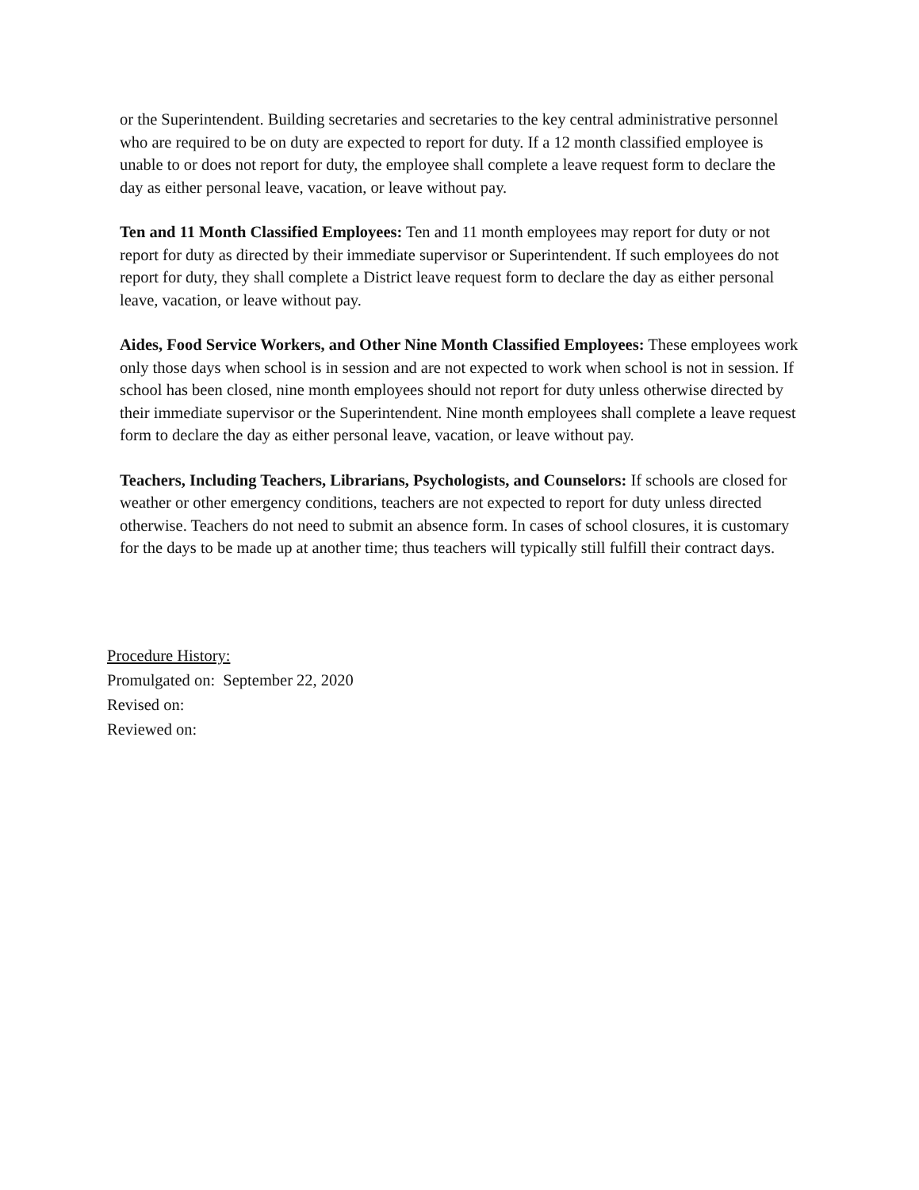or the Superintendent. Building secretaries and secretaries to the key central administrative personnel who are required to be on duty are expected to report for duty. If a 12 month classified employee is unable to or does not report for duty, the employee shall complete a leave request form to declare the day as either personal leave, vacation, or leave without pay.
Ten and 11 Month Classified Employees: Ten and 11 month employees may report for duty or not report for duty as directed by their immediate supervisor or Superintendent. If such employees do not report for duty, they shall complete a District leave request form to declare the day as either personal leave, vacation, or leave without pay.
Aides, Food Service Workers, and Other Nine Month Classified Employees: These employees work only those days when school is in session and are not expected to work when school is not in session. If school has been closed, nine month employees should not report for duty unless otherwise directed by their immediate supervisor or the Superintendent. Nine month employees shall complete a leave request form to declare the day as either personal leave, vacation, or leave without pay.
Teachers, Including Teachers, Librarians, Psychologists, and Counselors: If schools are closed for weather or other emergency conditions, teachers are not expected to report for duty unless directed otherwise. Teachers do not need to submit an absence form. In cases of school closures, it is customary for the days to be made up at another time; thus teachers will typically still fulfill their contract days.
Procedure History:
Promulgated on: September 22, 2020
Revised on:
Reviewed on: